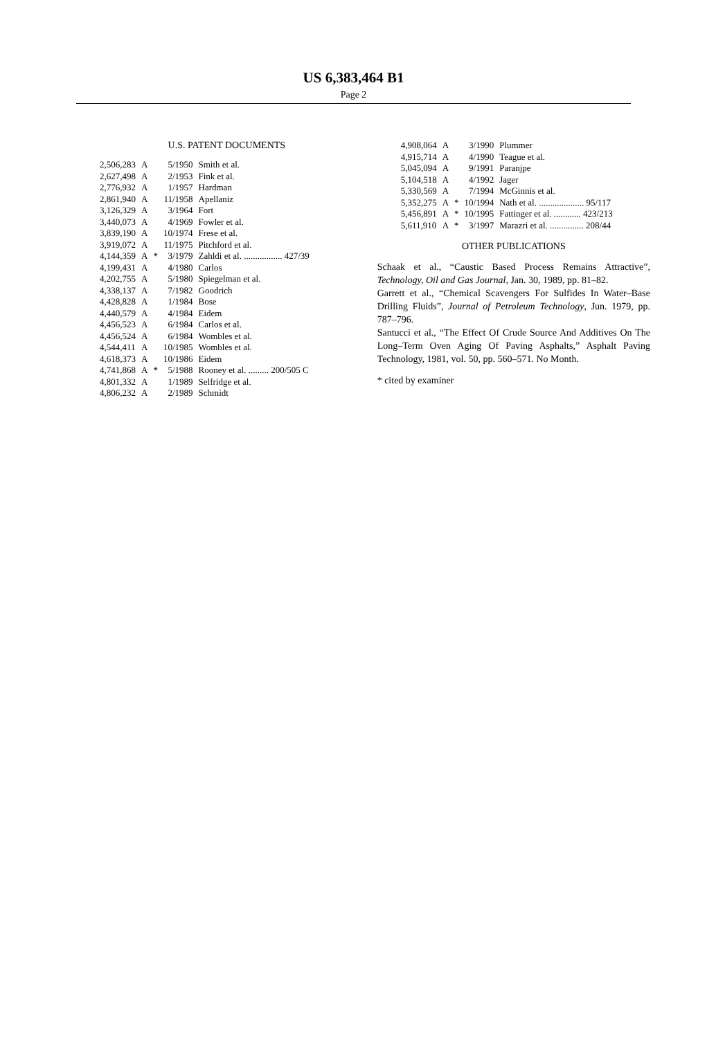US 6,383,464 B1
Page 2
U.S. PATENT DOCUMENTS
| 2,506,283 | A | | 5/1950 | Smith et al. |
| 2,627,498 | A | | 2/1953 | Fink et al. |
| 2,776,932 | A | | 1/1957 | Hardman |
| 2,861,940 | A | | 11/1958 | Apellaniz |
| 3,126,329 | A | | 3/1964 | Fort |
| 3,440,073 | A | | 4/1969 | Fowler et al. |
| 3,839,190 | A | | 10/1974 | Frese et al. |
| 3,919,072 | A | | 11/1975 | Pitchford et al. |
| 4,144,359 | A | * | 3/1979 | Zahldi et al. ................. 427/39 |
| 4,199,431 | A | | 4/1980 | Carlos |
| 4,202,755 | A | | 5/1980 | Spiegelman et al. |
| 4,338,137 | A | | 7/1982 | Goodrich |
| 4,428,828 | A | | 1/1984 | Bose |
| 4,440,579 | A | | 4/1984 | Eidem |
| 4,456,523 | A | | 6/1984 | Carlos et al. |
| 4,456,524 | A | | 6/1984 | Wombles et al. |
| 4,544,411 | A | | 10/1985 | Wombles et al. |
| 4,618,373 | A | | 10/1986 | Eidem |
| 4,741,868 | A | * | 5/1988 | Rooney et al. ......... 200/505 C |
| 4,801,332 | A | | 1/1989 | Selfridge et al. |
| 4,806,232 | A | | 2/1989 | Schmidt |
| 4,908,064 | A | | 3/1990 | Plummer |
| 4,915,714 | A | | 4/1990 | Teague et al. |
| 5,045,094 | A | | 9/1991 | Paranjpe |
| 5,104,518 | A | | 4/1992 | Jager |
| 5,330,569 | A | | 7/1994 | McGinnis et al. |
| 5,352,275 | A | * | 10/1994 | Nath et al. .................... 95/117 |
| 5,456,891 | A | * | 10/1995 | Fattinger et al. ............ 423/213 |
| 5,611,910 | A | * | 3/1997 | Marazri et al. ............... 208/44 |
OTHER PUBLICATIONS
Schaak et al., “Caustic Based Process Remains Attractive”, Technology, Oil and Gas Journal, Jan. 30, 1989, pp. 81–82.
Garrett et al., “Chemical Scavengers For Sulfides In Water–Base Drilling Fluids”, Journal of Petroleum Technology, Jun. 1979, pp. 787–796.
Santucci et al., “The Effect Of Crude Source And Additives On The Long–Term Oven Aging Of Paving Asphalts,” Asphalt Paving Technology, 1981, vol. 50, pp. 560–571. No Month.
* cited by examiner